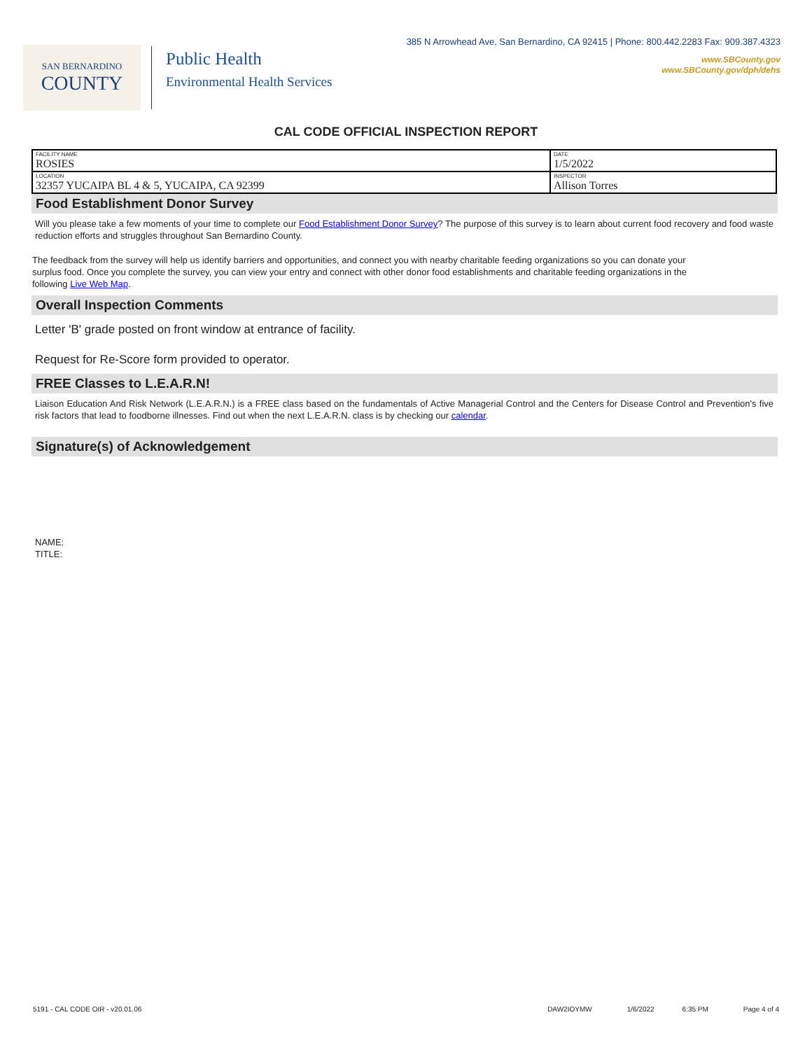SAN BERNARDINO
COUNTY
Public Health
Environmental Health Services
385 N Arrowhead Ave, San Bernardino, CA 92415 | Phone: 800.442.2283 Fax: 909.387.4323
www.SBCounty.gov
www.SBCounty.gov/dph/dehs
CAL CODE OFFICIAL INSPECTION REPORT
| FACILITY NAME ROSIES | DATE 1/5/2022 |
| LOCATION 32357 YUCAIPA BL 4 & 5, YUCAIPA, CA 92399 | INSPECTOR Allison Torres |
Food Establishment Donor Survey
Will you please take a few moments of your time to complete our Food Establishment Donor Survey? The purpose of this survey is to learn about current food recovery and food waste reduction efforts and struggles throughout San Bernardino County.
The feedback from the survey will help us identify barriers and opportunities, and connect you with nearby charitable feeding organizations so you can donate your surplus food. Once you complete the survey, you can view your entry and connect with other donor food establishments and charitable feeding organizations in the following Live Web Map.
Overall Inspection Comments
Letter 'B' grade posted on front window at entrance of facility.
Request for Re-Score form provided to operator.
FREE Classes to L.E.A.R.N!
Liaison Education And Risk Network (L.E.A.R.N.) is a FREE class based on the fundamentals of Active Managerial Control and the Centers for Disease Control and Prevention's five risk factors that lead to foodborne illnesses. Find out when the next L.E.A.R.N. class is by checking our calendar.
Signature(s) of Acknowledgement
NAME:
TITLE:
5191 - CAL CODE OIR - v20.01.06 DAW2IOYMW 1/6/2022 6:35 PM Page 4 of 4